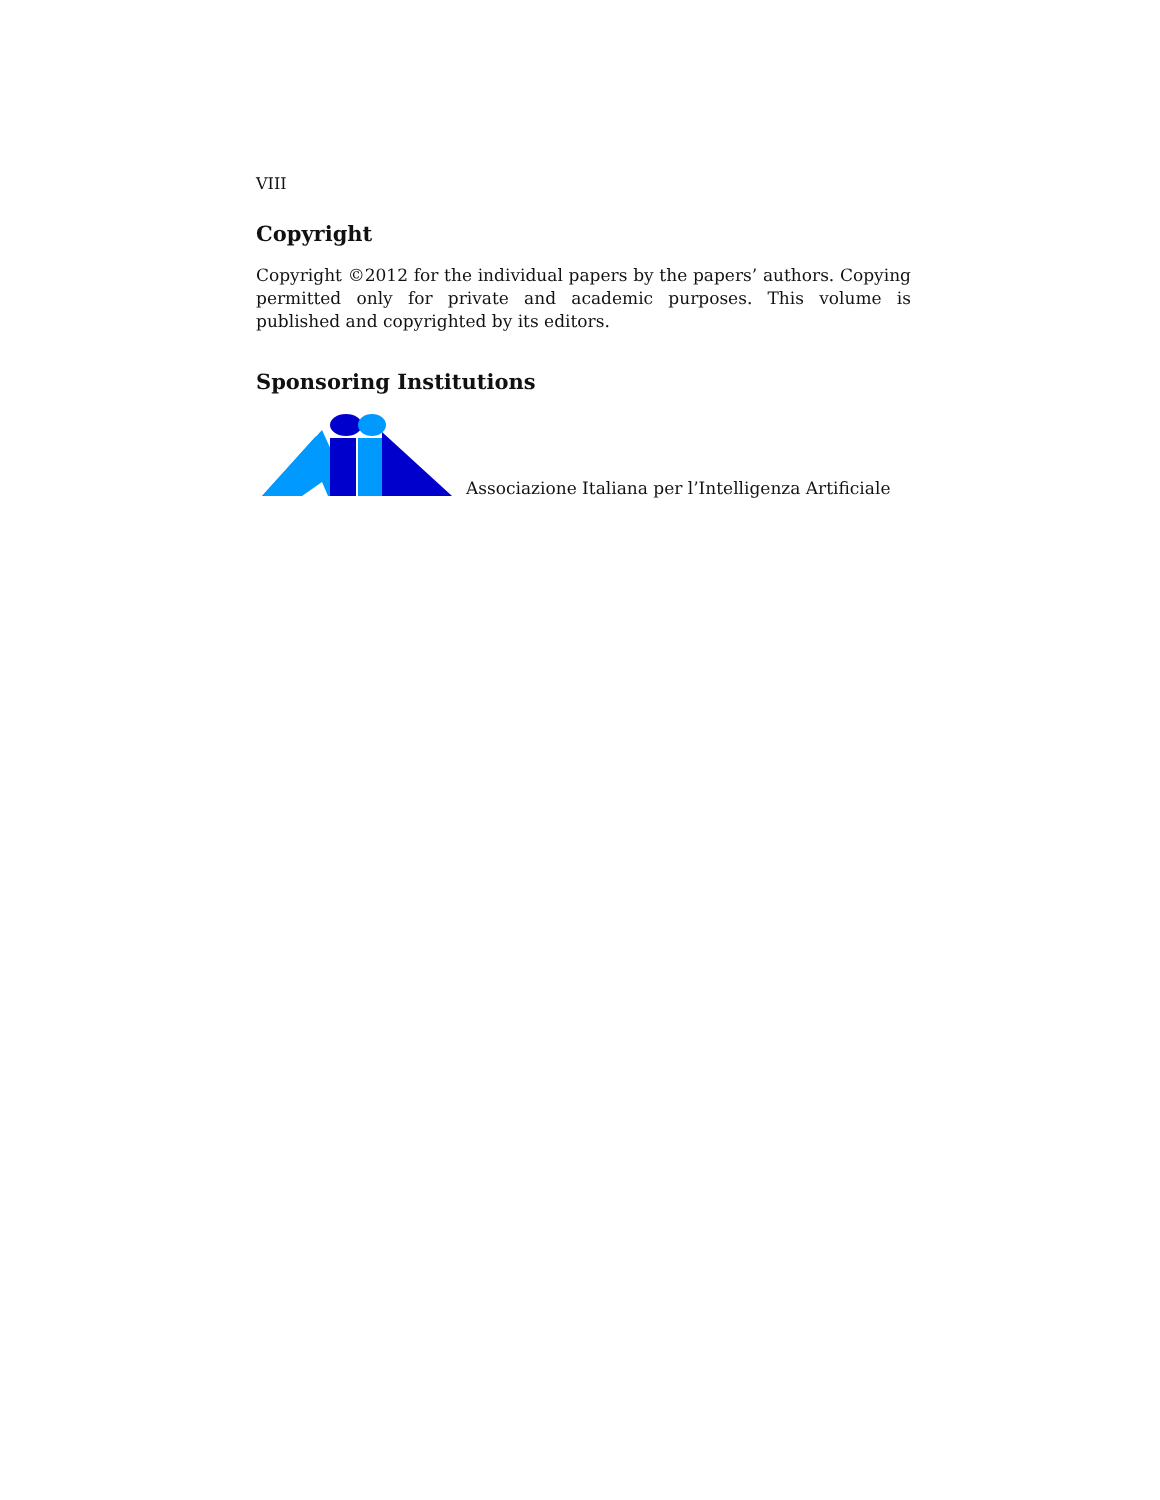VIII
Copyright
Copyright ©2012 for the individual papers by the papers’ authors. Copying permitted only for private and academic purposes. This volume is published and copyrighted by its editors.
Sponsoring Institutions
Associazione Italiana per l’Intelligenza Artificiale